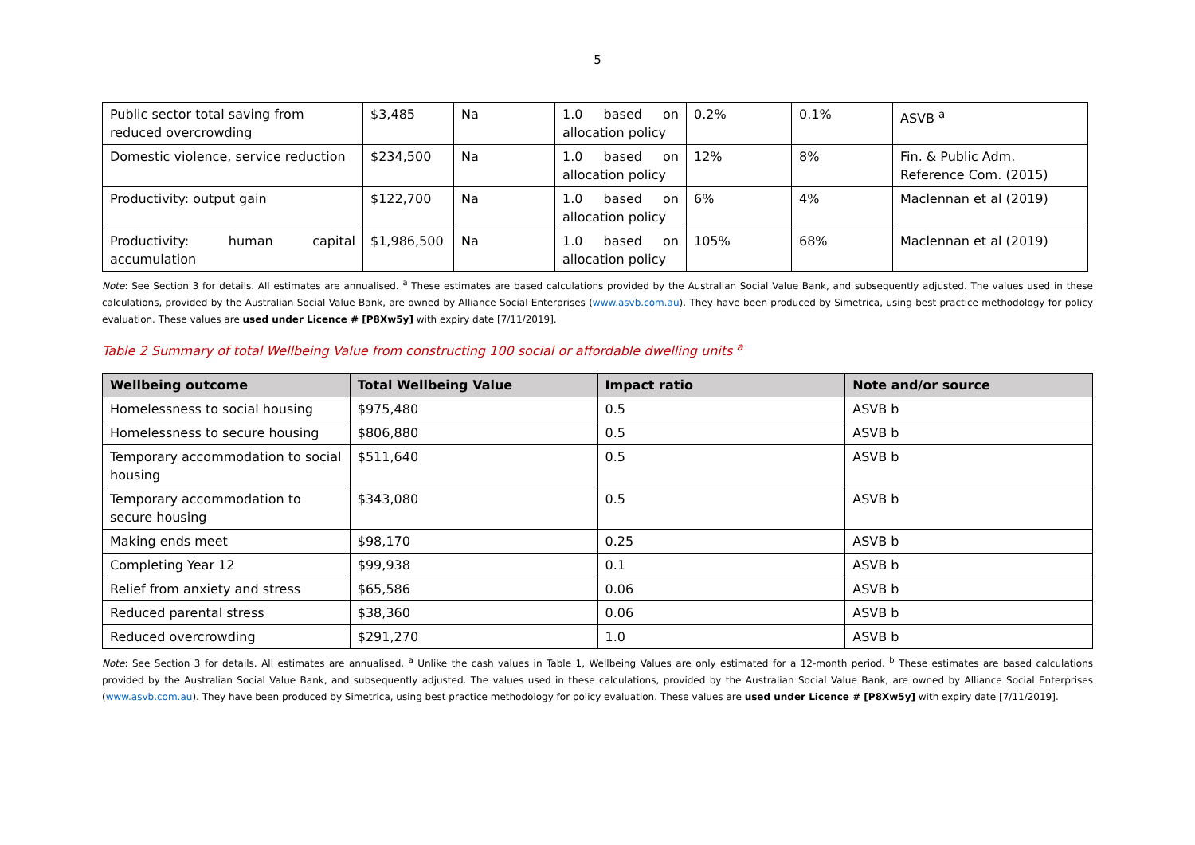5
| Public sector total saving from reduced overcrowding | $3,485 | Na | 1.0 based on allocation policy | 0.2% | 0.1% | ASVB <sup>a</sup> |
| Domestic violence, service reduction | $234,500 | Na | 1.0 based on allocation policy | 12% | 8% | Fin. & Public Adm. Reference Com. (2015) |
| Productivity: output gain | $122,700 | Na | 1.0 based on allocation policy | 6% | 4% | Maclennan et al (2019) |
| Productivity: human capital accumulation | $1,986,500 | Na | 1.0 based on allocation policy | 105% | 68% | Maclennan et al (2019) |
Note: See Section 3 for details. All estimates are annualised. <sup>a</sup> These estimates are based calculations provided by the Australian Social Value Bank, and subsequently adjusted. The values used in these calculations, provided by the Australian Social Value Bank, are owned by Alliance Social Enterprises (www.asvb.com.au). They have been produced by Simetrica, using best practice methodology for policy evaluation. These values are used under Licence # [P8Xw5y] with expiry date [7/11/2019].
Table 2 Summary of total Wellbeing Value from constructing 100 social or affordable dwelling units <sup>a</sup>
| Wellbeing outcome | Total Wellbeing Value | Impact ratio | Note and/or source |
| --- | --- | --- | --- |
| Homelessness to social housing | $975,480 | 0.5 | ASVB b |
| Homelessness to secure housing | $806,880 | 0.5 | ASVB b |
| Temporary accommodation to social housing | $511,640 | 0.5 | ASVB b |
| Temporary accommodation to secure housing | $343,080 | 0.5 | ASVB b |
| Making ends meet | $98,170 | 0.25 | ASVB b |
| Completing Year 12 | $99,938 | 0.1 | ASVB b |
| Relief from anxiety and stress | $65,586 | 0.06 | ASVB b |
| Reduced parental stress | $38,360 | 0.06 | ASVB b |
| Reduced overcrowding | $291,270 | 1.0 | ASVB b |
Note: See Section 3 for details. All estimates are annualised. <sup>a</sup> Unlike the cash values in Table 1, Wellbeing Values are only estimated for a 12-month period. <sup>b</sup> These estimates are based calculations provided by the Australian Social Value Bank, and subsequently adjusted. The values used in these calculations, provided by the Australian Social Value Bank, are owned by Alliance Social Enterprises (www.asvb.com.au). They have been produced by Simetrica, using best practice methodology for policy evaluation. These values are used under Licence # [P8Xw5y] with expiry date [7/11/2019].